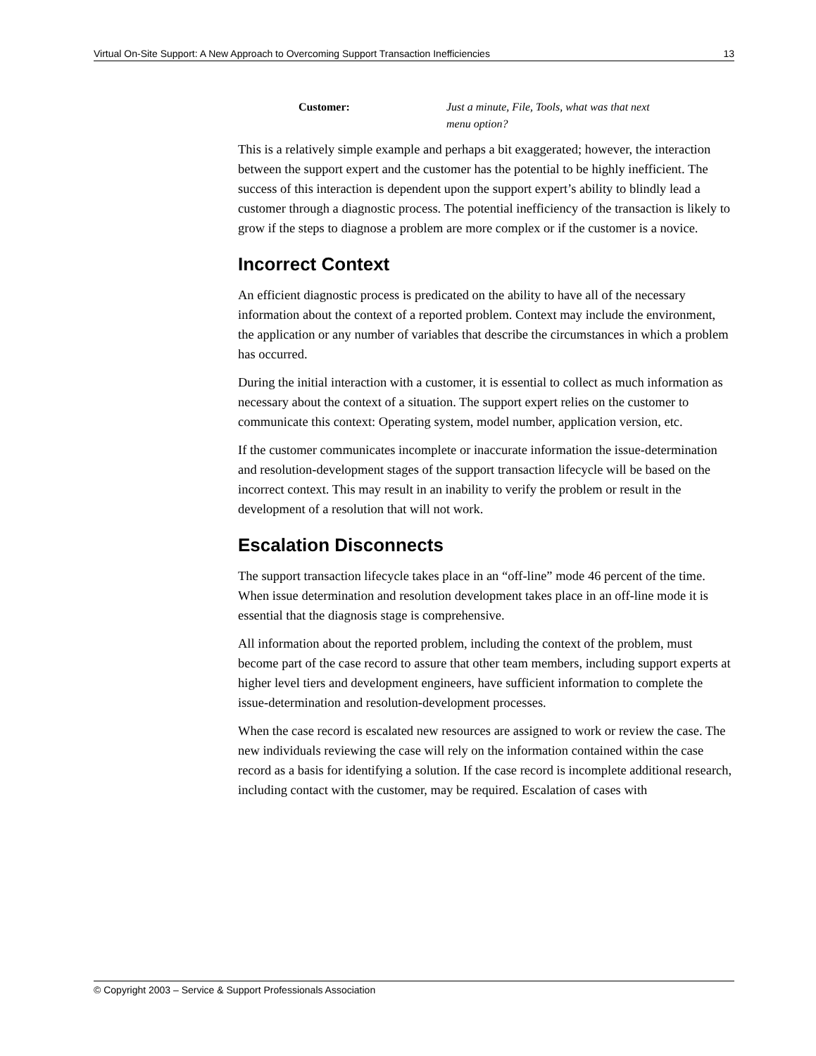Virtual On-Site Support: A New Approach to Overcoming Support Transaction Inefficiencies 13
Customer: Just a minute, File, Tools, what was that next
menu option?
This is a relatively simple example and perhaps a bit exaggerated; however, the interaction between the support expert and the customer has the potential to be highly inefficient. The success of this interaction is dependent upon the support expert’s ability to blindly lead a customer through a diagnostic process. The potential inefficiency of the transaction is likely to grow if the steps to diagnose a problem are more complex or if the customer is a novice.
Incorrect Context
An efficient diagnostic process is predicated on the ability to have all of the necessary information about the context of a reported problem. Context may include the environment, the application or any number of variables that describe the circumstances in which a problem has occurred.
During the initial interaction with a customer, it is essential to collect as much information as necessary about the context of a situation. The support expert relies on the customer to communicate this context: Operating system, model number, application version, etc.
If the customer communicates incomplete or inaccurate information the issue-determination and resolution-development stages of the support transaction lifecycle will be based on the incorrect context. This may result in an inability to verify the problem or result in the development of a resolution that will not work.
Escalation Disconnects
The support transaction lifecycle takes place in an “off-line” mode 46 percent of the time. When issue determination and resolution development takes place in an off-line mode it is essential that the diagnosis stage is comprehensive.
All information about the reported problem, including the context of the problem, must become part of the case record to assure that other team members, including support experts at higher level tiers and development engineers, have sufficient information to complete the issue-determination and resolution-development processes.
When the case record is escalated new resources are assigned to work or review the case. The new individuals reviewing the case will rely on the information contained within the case record as a basis for identifying a solution. If the case record is incomplete additional research, including contact with the customer, may be required. Escalation of cases with
© Copyright 2003 – Service & Support Professionals Association